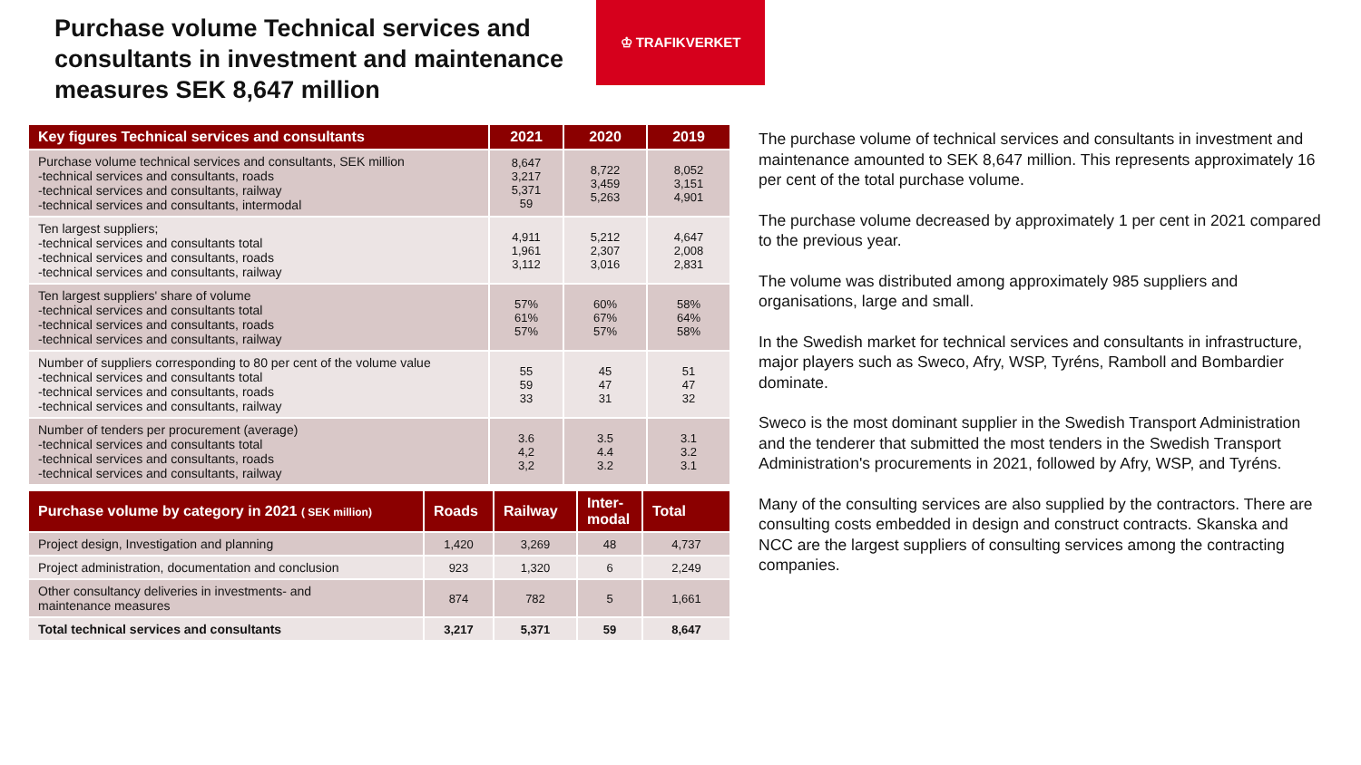Purchase volume Technical services and consultants in investment and maintenance measures SEK 8,647 million
♔ TRAFIKVERKET
| Key figures Technical services and consultants | 2021 | 2020 | 2019 |
| --- | --- | --- | --- |
| Purchase volume technical services and consultants, SEK million -technical services and consultants, roads -technical services and consultants, railway -technical services and consultants, intermodal | 8,647 3,217 5,371 59 | 8,722 3,459 5,263 | 8,052 3,151 4,901 |
| Ten largest suppliers; -technical services and consultants total -technical services and consultants, roads -technical services and consultants, railway | 4,911 1,961 3,112 | 5,212 2,307 3,016 | 4,647 2,008 2,831 |
| Ten largest suppliers' share of volume -technical services and consultants total -technical services and consultants, roads -technical services and consultants, railway | 57% 61% 57% | 60% 67% 57% | 58% 64% 58% |
| Number of suppliers corresponding to 80 per cent of the volume value -technical services and consultants total -technical services and consultants, roads -technical services and consultants, railway | 55 59 33 | 45 47 31 | 51 47 32 |
| Number of tenders per procurement (average) -technical services and consultants total -technical services and consultants, roads -technical services and consultants, railway | 3.6 4,2 3,2 | 3.5 4.4 3.2 | 3.1 3.2 3.1 |
| Purchase volume by category in 2021 ( SEK million) | Roads | Railway | Inter- modal | Total |
| --- | --- | --- | --- | --- |
| Project design, Investigation and planning | 1,420 | 3,269 | 48 | 4,737 |
| Project administration, documentation and conclusion | 923 | 1,320 | 6 | 2,249 |
| Other consultancy deliveries in investments- and maintenance measures | 874 | 782 | 5 | 1,661 |
| Total technical services and consultants | 3,217 | 5,371 | 59 | 8,647 |
The purchase volume of technical services and consultants in investment and maintenance amounted to SEK 8,647 million. This represents approximately 16 per cent of the total purchase volume.
The purchase volume decreased by approximately 1 per cent in 2021 compared to the previous year.
The volume was distributed among approximately 985 suppliers and organisations, large and small.
In the Swedish market for technical services and consultants in infrastructure, major players such as Sweco, Afry, WSP, Tyréns, Ramboll and Bombardier dominate.
Sweco is the most dominant supplier in the Swedish Transport Administration and the tenderer that submitted the most tenders in the Swedish Transport Administration's procurements in 2021, followed by Afry, WSP, and Tyréns.
Many of the consulting services are also supplied by the contractors. There are consulting costs embedded in design and construct contracts. Skanska and NCC are the largest suppliers of consulting services among the contracting companies.